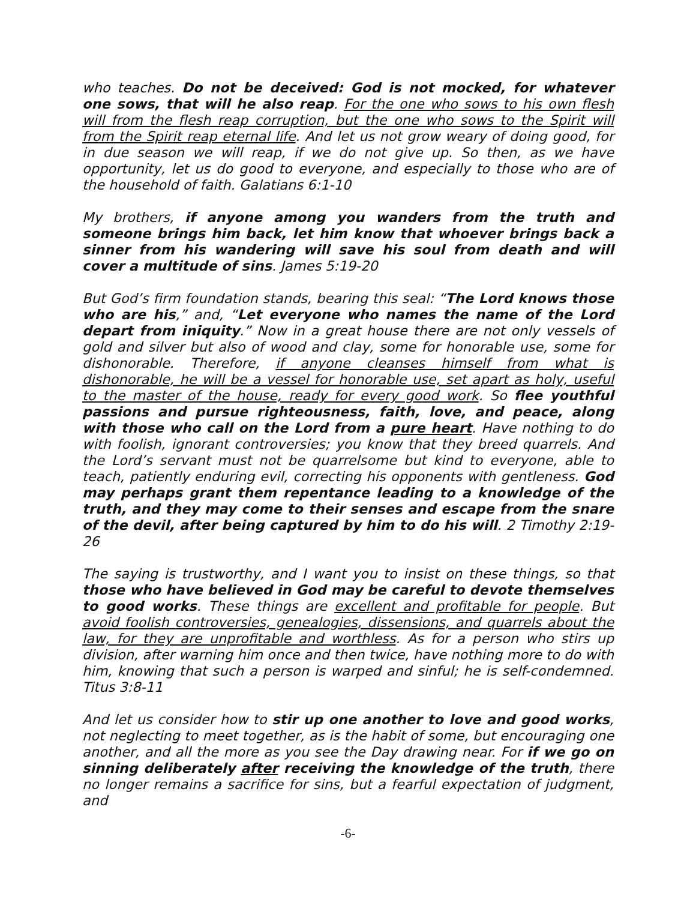who teaches. Do not be deceived: God is not mocked, for whatever one sows, that will he also reap. For the one who sows to his own flesh will from the flesh reap corruption, but the one who sows to the Spirit will from the Spirit reap eternal life. And let us not grow weary of doing good, for in due season we will reap, if we do not give up. So then, as we have opportunity, let us do good to everyone, and especially to those who are of the household of faith. Galatians 6:1-10
My brothers, if anyone among you wanders from the truth and someone brings him back, let him know that whoever brings back a sinner from his wandering will save his soul from death and will cover a multitude of sins. James 5:19-20
But God’s firm foundation stands, bearing this seal: “The Lord knows those who are his,” and, “Let everyone who names the name of the Lord depart from iniquity.” Now in a great house there are not only vessels of gold and silver but also of wood and clay, some for honorable use, some for dishonorable. Therefore, if anyone cleanses himself from what is dishonorable, he will be a vessel for honorable use, set apart as holy, useful to the master of the house, ready for every good work. So flee youthful passions and pursue righteousness, faith, love, and peace, along with those who call on the Lord from a pure heart. Have nothing to do with foolish, ignorant controversies; you know that they breed quarrels. And the Lord’s servant must not be quarrelsome but kind to everyone, able to teach, patiently enduring evil, correcting his opponents with gentleness. God may perhaps grant them repentance leading to a knowledge of the truth, and they may come to their senses and escape from the snare of the devil, after being captured by him to do his will. 2 Timothy 2:19-26
The saying is trustworthy, and I want you to insist on these things, so that those who have believed in God may be careful to devote themselves to good works. These things are excellent and profitable for people. But avoid foolish controversies, genealogies, dissensions, and quarrels about the law, for they are unprofitable and worthless. As for a person who stirs up division, after warning him once and then twice, have nothing more to do with him, knowing that such a person is warped and sinful; he is self-condemned. Titus 3:8-11
And let us consider how to stir up one another to love and good works, not neglecting to meet together, as is the habit of some, but encouraging one another, and all the more as you see the Day drawing near. For if we go on sinning deliberately after receiving the knowledge of the truth, there no longer remains a sacrifice for sins, but a fearful expectation of judgment, and
-6-